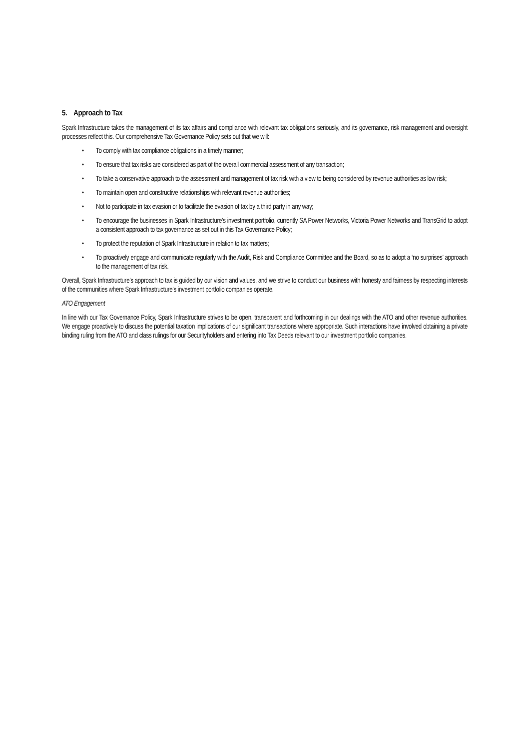5. Approach to Tax
Spark Infrastructure takes the management of its tax affairs and compliance with relevant tax obligations seriously, and its governance, risk management and oversight processes reflect this. Our comprehensive Tax Governance Policy sets out that we will:
• To comply with tax compliance obligations in a timely manner;
• To ensure that tax risks are considered as part of the overall commercial assessment of any transaction;
• To take a conservative approach to the assessment and management of tax risk with a view to being considered by revenue authorities as low risk;
• To maintain open and constructive relationships with relevant revenue authorities;
• Not to participate in tax evasion or to facilitate the evasion of tax by a third party in any way;
• To encourage the businesses in Spark Infrastructure’s investment portfolio, currently SA Power Networks, Victoria Power Networks and TransGrid to adopt a consistent approach to tax governance as set out in this Tax Governance Policy;
• To protect the reputation of Spark Infrastructure in relation to tax matters;
• To proactively engage and communicate regularly with the Audit, Risk and Compliance Committee and the Board, so as to adopt a ‘no surprises’ approach to the management of tax risk.
Overall, Spark Infrastructure’s approach to tax is guided by our vision and values, and we strive to conduct our business with honesty and fairness by respecting interests of the communities where Spark Infrastructure’s investment portfolio companies operate.
ATO Engagement
In line with our Tax Governance Policy, Spark Infrastructure strives to be open, transparent and forthcoming in our dealings with the ATO and other revenue authorities. We engage proactively to discuss the potential taxation implications of our significant transactions where appropriate. Such interactions have involved obtaining a private binding ruling from the ATO and class rulings for our Securityholders and entering into Tax Deeds relevant to our investment portfolio companies.